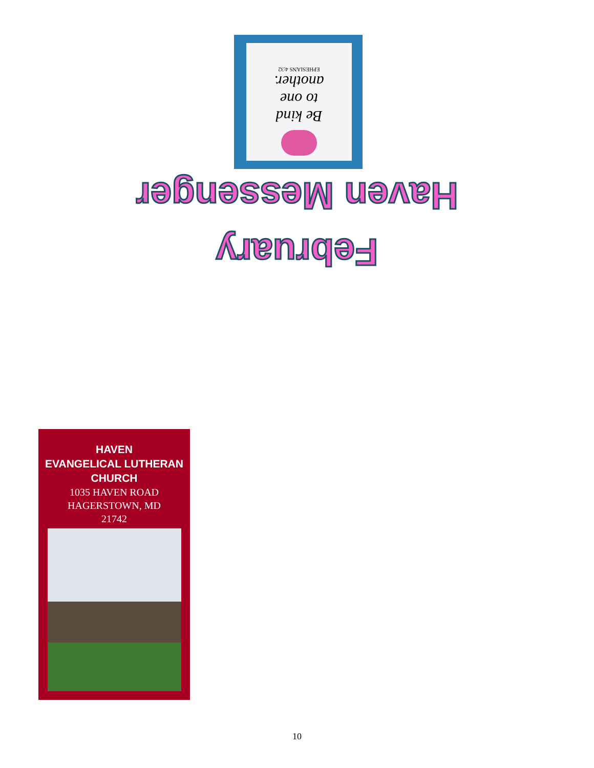Be kind
to one
another.
EPHESIANS 4:32
Haven Messenger
February
HAVEN
EVANGELICAL LUTHERAN
CHURCH
1035 HAVEN ROAD
HAGERSTOWN, MD
21742
10